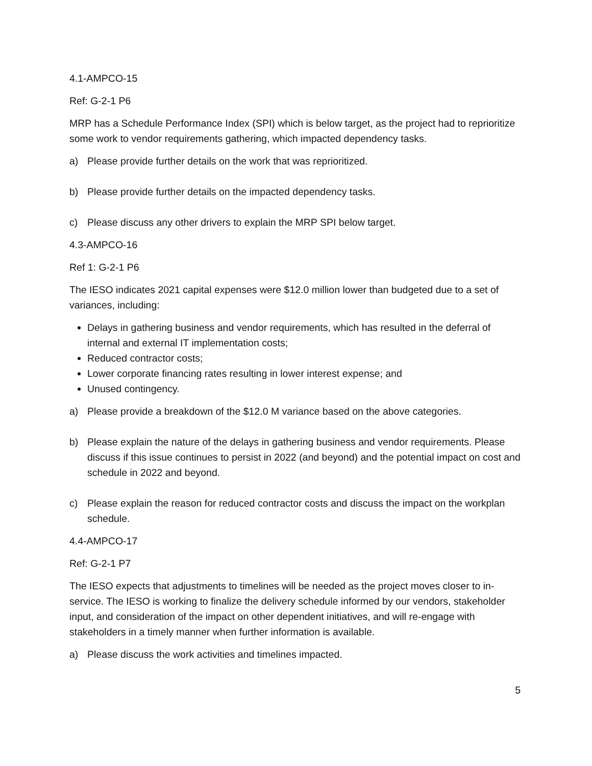4.1-AMPCO-15
Ref: G-2-1 P6
MRP has a Schedule Performance Index (SPI) which is below target, as the project had to reprioritize some work to vendor requirements gathering, which impacted dependency tasks.
a) Please provide further details on the work that was reprioritized.
b) Please provide further details on the impacted dependency tasks.
c) Please discuss any other drivers to explain the MRP SPI below target.
4.3-AMPCO-16
Ref 1: G-2-1 P6
The IESO indicates 2021 capital expenses were $12.0 million lower than budgeted due to a set of variances, including:
Delays in gathering business and vendor requirements, which has resulted in the deferral of internal and external IT implementation costs;
Reduced contractor costs;
Lower corporate financing rates resulting in lower interest expense; and
Unused contingency.
a) Please provide a breakdown of the $12.0 M variance based on the above categories.
b) Please explain the nature of the delays in gathering business and vendor requirements. Please discuss if this issue continues to persist in 2022 (and beyond) and the potential impact on cost and schedule in 2022 and beyond.
c) Please explain the reason for reduced contractor costs and discuss the impact on the workplan schedule.
4.4-AMPCO-17
Ref: G-2-1 P7
The IESO expects that adjustments to timelines will be needed as the project moves closer to in-service. The IESO is working to finalize the delivery schedule informed by our vendors, stakeholder input, and consideration of the impact on other dependent initiatives, and will re-engage with stakeholders in a timely manner when further information is available.
a) Please discuss the work activities and timelines impacted.
5